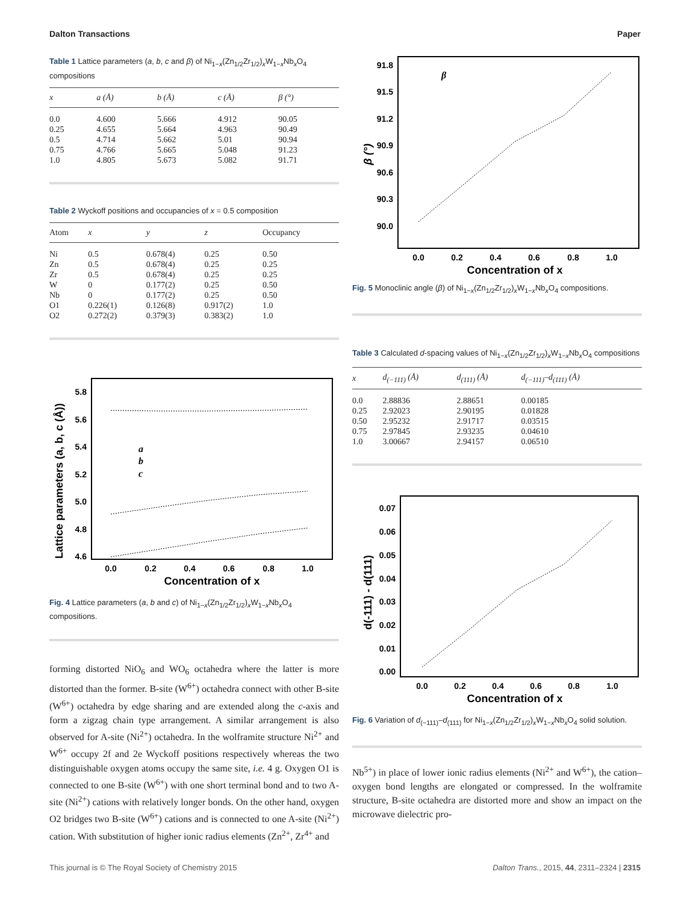Dalton Transactions Paper
Table 1 Lattice parameters (a, b, c and β) of Ni<sub>1−x</sub>(Zn<sub>1/2</sub>Zr<sub>1/2</sub>)<sub>x</sub>W<sub>1−x</sub>Nb<sub>x</sub>O<sub>4</sub> compositions
| x | a (Å) | b (Å) | c (Å) | β (°) |
| --- | --- | --- | --- | --- |
| 0.0 | 4.600 | 5.666 | 4.912 | 90.05 |
| 0.25 | 4.655 | 5.664 | 4.963 | 90.49 |
| 0.5 | 4.714 | 5.662 | 5.01 | 90.94 |
| 0.75 | 4.766 | 5.665 | 5.048 | 91.23 |
| 1.0 | 4.805 | 5.673 | 5.082 | 91.71 |
Table 2 Wyckoff positions and occupancies of x = 0.5 composition
| Atom | x | y | z | Occupancy |
| --- | --- | --- | --- | --- |
| Ni | 0.5 | 0.678(4) | 0.25 | 0.50 |
| Zn | 0.5 | 0.678(4) | 0.25 | 0.25 |
| Zr | 0.5 | 0.678(4) | 0.25 | 0.25 |
| W | 0 | 0.177(2) | 0.25 | 0.50 |
| Nb | 0 | 0.177(2) | 0.25 | 0.50 |
| O1 | 0.226(1) | 0.126(8) | 0.917(2) | 1.0 |
| O2 | 0.272(2) | 0.379(3) | 0.383(2) | 1.0 |
Lattice parameters (a, b, c (Å))
5.8
5.6
5.4
5.2
5.0
4.8
4.6
0.0
0.2
0.4
0.6
0.8
1.0
Concentration of x
a
b
c
Fig. 4 Lattice parameters (a, b and c) of Ni<sub>1−x</sub>(Zn<sub>1/2</sub>Zr<sub>1/2</sub>)<sub>x</sub>W<sub>1−x</sub>Nb<sub>x</sub>O<sub>4</sub> compositions.
forming distorted NiO<sub>6</sub> and WO<sub>6</sub> octahedra where the latter is more distorted than the former. B-site (W<sup>6+</sup>) octahedra connect with other B-site (W<sup>6+</sup>) octahedra by edge sharing and are extended along the c-axis and form a zigzag chain type arrangement. A similar arrangement is also observed for A-site (Ni<sup>2+</sup>) octahedra. In the wolframite structure Ni<sup>2+</sup> and W<sup>6+</sup> occupy 2f and 2e Wyckoff positions respectively whereas the two distinguishable oxygen atoms occupy the same site, i.e. 4 g. Oxygen O1 is connected to one B-site (W<sup>6+</sup>) with one short terminal bond and to two A-site (Ni<sup>2+</sup>) cations with relatively longer bonds. On the other hand, oxygen O2 bridges two B-site (W<sup>6+</sup>) cations and is connected to one A-site (Ni<sup>2+</sup>) cation. With substitution of higher ionic radius elements (Zn<sup>2+</sup>, Zr<sup>4+</sup> and
β (°)
91.8
91.5
91.2
90.9
90.6
90.3
90.0
0.0
0.2
0.4
0.6
0.8
1.0
Concentration of x
β
Fig. 5 Monoclinic angle (β) of Ni<sub>1−x</sub>(Zn<sub>1/2</sub>Zr<sub>1/2</sub>)<sub>x</sub>W<sub>1−x</sub>Nb<sub>x</sub>O<sub>4</sub> compositions.
Table 3 Calculated d-spacing values of Ni<sub>1−x</sub>(Zn<sub>1/2</sub>Zr<sub>1/2</sub>)<sub>x</sub>W<sub>1−x</sub>Nb<sub>x</sub>O<sub>4</sub> compositions
| x | d<sub>(−111)</sub> (Å) | d<sub>(111)</sub> (Å) | d<sub>(−111)</sub>–d<sub>(111)</sub> (Å) |
| --- | --- | --- | --- |
| 0.0 | 2.88836 | 2.88651 | 0.00185 |
| 0.25 | 2.92023 | 2.90195 | 0.01828 |
| 0.50 | 2.95232 | 2.91717 | 0.03515 |
| 0.75 | 2.97845 | 2.93235 | 0.04610 |
| 1.0 | 3.00667 | 2.94157 | 0.06510 |
d(-111) - d(111)
0.07
0.06
0.05
0.04
0.03
0.02
0.01
0.00
0.0
0.2
0.4
0.6
0.8
1.0
Concentration of x
Fig. 6 Variation of d<sub>(−111)</sub>–d<sub>(111)</sub> for Ni<sub>1−x</sub>(Zn<sub>1/2</sub>Zr<sub>1/2</sub>)<sub>x</sub>W<sub>1−x</sub>Nb<sub>x</sub>O<sub>4</sub> solid solution.
Nb<sup>5+</sup>) in place of lower ionic radius elements (Ni<sup>2+</sup> and W<sup>6+</sup>), the cation–oxygen bond lengths are elongated or compressed. In the wolframite structure, B-site octahedra are distorted more and show an impact on the microwave dielectric pro-
This journal is © The Royal Society of Chemistry 2015 Dalton Trans., 2015, 44, 2311–2324 | 2315